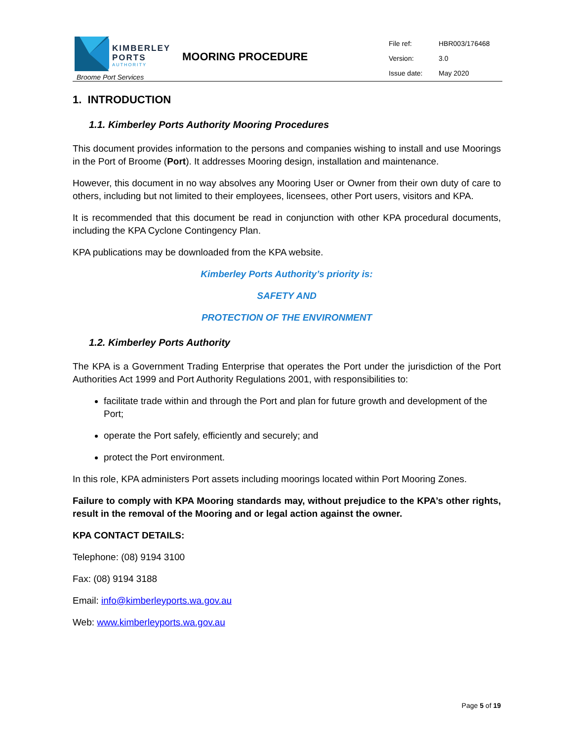KIMBERLEY
PORTS
AUTHORITY
Broome Port Services
MOORING PROCEDURE
| File ref: | HBR003/176468 |
| Version: | 3.0 |
| Issue date: | May 2020 |
1. INTRODUCTION
1.1. Kimberley Ports Authority Mooring Procedures
This document provides information to the persons and companies wishing to install and use Moorings in the Port of Broome (Port). It addresses Mooring design, installation and maintenance.
However, this document in no way absolves any Mooring User or Owner from their own duty of care to others, including but not limited to their employees, licensees, other Port users, visitors and KPA.
It is recommended that this document be read in conjunction with other KPA procedural documents, including the KPA Cyclone Contingency Plan.
KPA publications may be downloaded from the KPA website.
Kimberley Ports Authority’s priority is:
SAFETY AND
PROTECTION OF THE ENVIRONMENT
1.2. Kimberley Ports Authority
The KPA is a Government Trading Enterprise that operates the Port under the jurisdiction of the Port Authorities Act 1999 and Port Authority Regulations 2001, with responsibilities to:
facilitate trade within and through the Port and plan for future growth and development of the Port;
operate the Port safely, efficiently and securely; and
protect the Port environment.
In this role, KPA administers Port assets including moorings located within Port Mooring Zones.
Failure to comply with KPA Mooring standards may, without prejudice to the KPA’s other rights, result in the removal of the Mooring and or legal action against the owner.
KPA CONTACT DETAILS:
Telephone: (08) 9194 3100
Fax: (08) 9194 3188
Email: info@kimberleyports.wa.gov.au
Web: www.kimberleyports.wa.gov.au
Page 5 of 19